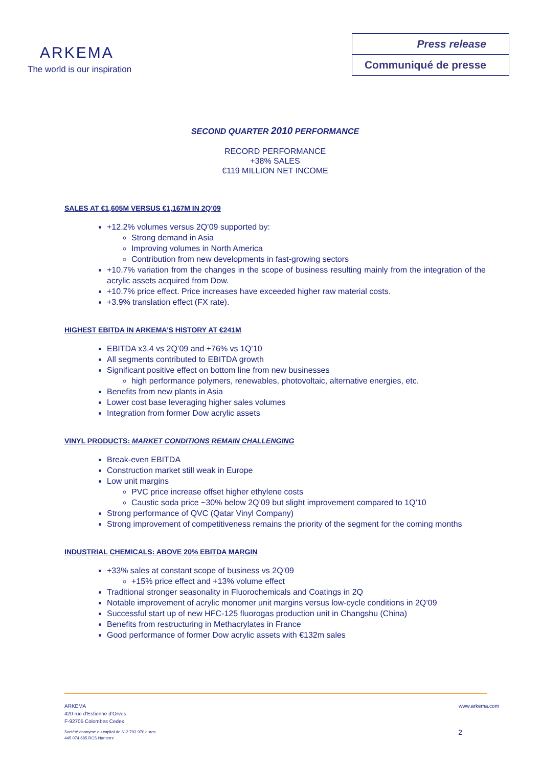ARKEMA
The world is our inspiration
Press release
Communiqué de presse
SECOND QUARTER 2010 PERFORMANCE
RECORD PERFORMANCE
+38% SALES
€119 MILLION NET INCOME
SALES AT €1,605M VERSUS €1,167M IN 2Q’09
+12.2% volumes versus 2Q’09 supported by:
Strong demand in Asia
Improving volumes in North America
Contribution from new developments in fast-growing sectors
+10.7% variation from the changes in the scope of business resulting mainly from the integration of the acrylic assets acquired from Dow.
+10.7% price effect. Price increases have exceeded higher raw material costs.
+3.9% translation effect (FX rate).
HIGHEST EBITDA IN ARKEMA’S HISTORY AT €241M
EBITDA x3.4 vs 2Q’09 and +76% vs 1Q’10
All segments contributed to EBITDA growth
Significant positive effect on bottom line from new businesses
high performance polymers, renewables, photovoltaic, alternative energies, etc.
Benefits from new plants in Asia
Lower cost base leveraging higher sales volumes
Integration from former Dow acrylic assets
VINYL PRODUCTS: MARKET CONDITIONS REMAIN CHALLENGING
Break-even EBITDA
Construction market still weak in Europe
Low unit margins
PVC price increase offset higher ethylene costs
Caustic soda price ~30% below 2Q’09 but slight improvement compared to 1Q’10
Strong performance of QVC (Qatar Vinyl Company)
Strong improvement of competitiveness remains the priority of the segment for the coming months
INDUSTRIAL CHEMICALS: ABOVE 20% EBITDA MARGIN
+33% sales at constant scope of business vs 2Q’09
+15% price effect and +13% volume effect
Traditional stronger seasonality in Fluorochemicals and Coatings in 2Q
Notable improvement of acrylic monomer unit margins versus low-cycle conditions in 2Q’09
Successful start up of new HFC-125 fluorogas production unit in Changshu (China)
Benefits from restructuring in Methacrylates in France
Good performance of former Dow acrylic assets with €132m sales
ARKEMA
420 rue d’Estienne d’Orves
F-92705 Colombes Cedex
www.arkema.com
Société anonyme au capital de 612 793 970 euros
445 074 685 RCS Nanterre
2